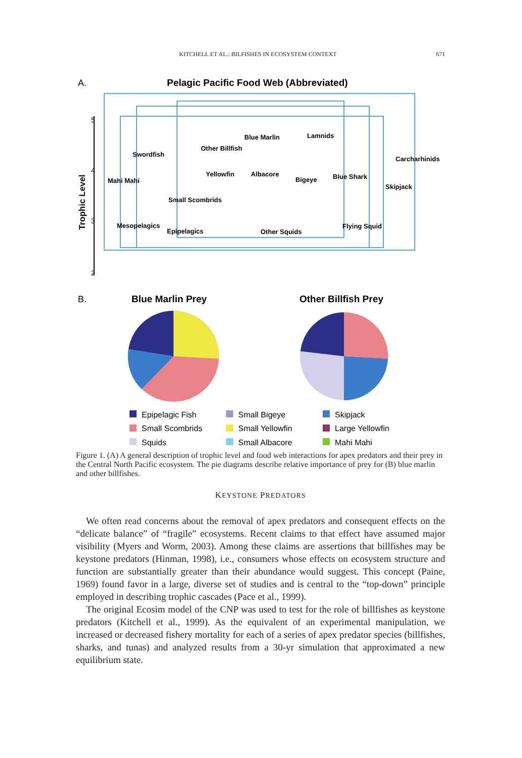KITCHELL ET AL.: BILFISHES IN ECOSYSTEM CONTEXT 671
A.
Pelagic Pacific Food Web (Abbreviated)
5
4
3
2
Trophic Level
Swordfish
Other Billfish
Blue Marlin
Lamnids
Carcharhinids
Mahi Mahi
Yellowfin
Albacore
Bigeye
Blue Shark
Skipjack
Small Scombrids
Mesopelagics
Epipelagics
Other Squids
Flying Squid
B.
Blue Marlin Prey
Other Billfish Prey
Epipelagic Fish
Small Bigeye
Skipjack
Small Scombrids
Small Yellowfin
Large Yellowfin
Squids
Small Albacore
Mahi Mahi
Figure 1. (A) A general description of trophic level and food web interactions for apex predators and their prey in the Central North Pacific ecosystem. The pie diagrams describe relative importance of prey for (B) blue marlin and other billfishes.
KEYSTONE PREDATORS
We often read concerns about the removal of apex predators and consequent effects on the “delicate balance” of “fragile” ecosystems. Recent claims to that effect have assumed major visibility (Myers and Worm, 2003). Among these claims are assertions that billfishes may be keystone predators (Hinman, 1998), i.e., consumers whose effects on ecosystem structure and function are substantially greater than their abundance would suggest. This concept (Paine, 1969) found favor in a large, diverse set of studies and is central to the “top-down” principle employed in describing trophic cascades (Pace et al., 1999).
The original Ecosim model of the CNP was used to test for the role of billfishes as keystone predators (Kitchell et al., 1999). As the equivalent of an experimental manipulation, we increased or decreased fishery mortality for each of a series of apex predator species (billfishes, sharks, and tunas) and analyzed results from a 30-yr simulation that approximated a new equilibrium state.